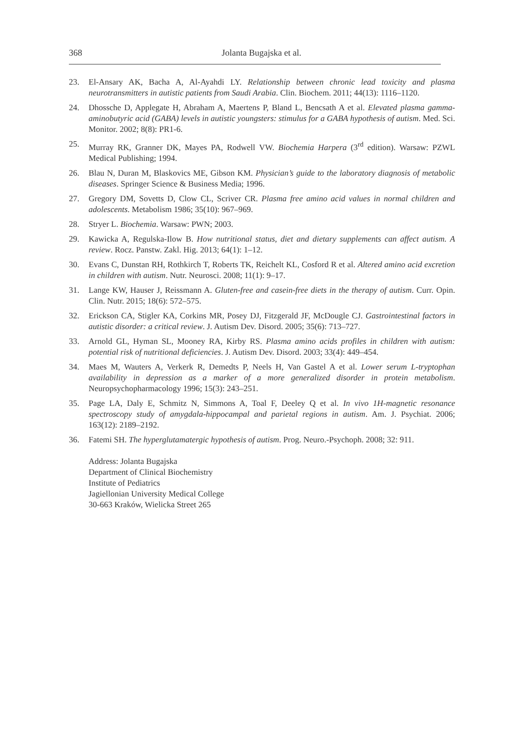368
Jolanta Bugajska et al.
23. El-Ansary AK, Bacha A, Al-Ayahdi LY. Relationship between chronic lead toxicity and plasma neurotransmitters in autistic patients from Saudi Arabia. Clin. Biochem. 2011; 44(13): 1116–1120.
24. Dhossche D, Applegate H, Abraham A, Maertens P, Bland L, Bencsath A et al. Elevated plasma gamma-aminobutyric acid (GABA) levels in autistic youngsters: stimulus for a GABA hypothesis of autism. Med. Sci. Monitor. 2002; 8(8): PR1-6.
25. Murray RK, Granner DK, Mayes PA, Rodwell VW. Biochemia Harpera (3<sup>rd</sup> edition). Warsaw: PZWL Medical Publishing; 1994.
26. Blau N, Duran M, Blaskovics ME, Gibson KM. Physician’s guide to the laboratory diagnosis of metabolic diseases. Springer Science & Business Media; 1996.
27. Gregory DM, Sovetts D, Clow CL, Scriver CR. Plasma free amino acid values in normal children and adolescents. Metabolism 1986; 35(10): 967–969.
28. Stryer L. Biochemia. Warsaw: PWN; 2003.
29. Kawicka A, Regulska-Ilow B. How nutritional status, diet and dietary supplements can affect autism. A review. Rocz. Panstw. Zakl. Hig. 2013; 64(1): 1–12.
30. Evans C, Dunstan RH, Rothkirch T, Roberts TK, Reichelt KL, Cosford R et al. Altered amino acid excretion in children with autism. Nutr. Neurosci. 2008; 11(1): 9–17.
31. Lange KW, Hauser J, Reissmann A. Gluten-free and casein-free diets in the therapy of autism. Curr. Opin. Clin. Nutr. 2015; 18(6): 572–575.
32. Erickson CA, Stigler KA, Corkins MR, Posey DJ, Fitzgerald JF, McDougle CJ. Gastrointestinal factors in autistic disorder: a critical review. J. Autism Dev. Disord. 2005; 35(6): 713–727.
33. Arnold GL, Hyman SL, Mooney RA, Kirby RS. Plasma amino acids profiles in children with autism: potential risk of nutritional deficiencies. J. Autism Dev. Disord. 2003; 33(4): 449–454.
34. Maes M, Wauters A, Verkerk R, Demedts P, Neels H, Van Gastel A et al. Lower serum L-tryptophan availability in depression as a marker of a more generalized disorder in protein metabolism. Neuropsychopharmacology 1996; 15(3): 243–251.
35. Page LA, Daly E, Schmitz N, Simmons A, Toal F, Deeley Q et al. In vivo 1H-magnetic resonance spectroscopy study of amygdala-hippocampal and parietal regions in autism. Am. J. Psychiat. 2006; 163(12): 2189–2192.
36. Fatemi SH. The hyperglutamatergic hypothesis of autism. Prog. Neuro.-Psychoph. 2008; 32: 911.
Address: Jolanta Bugajska
Department of Clinical Biochemistry
Institute of Pediatrics
Jagiellonian University Medical College
30-663 Kraków, Wielicka Street 265